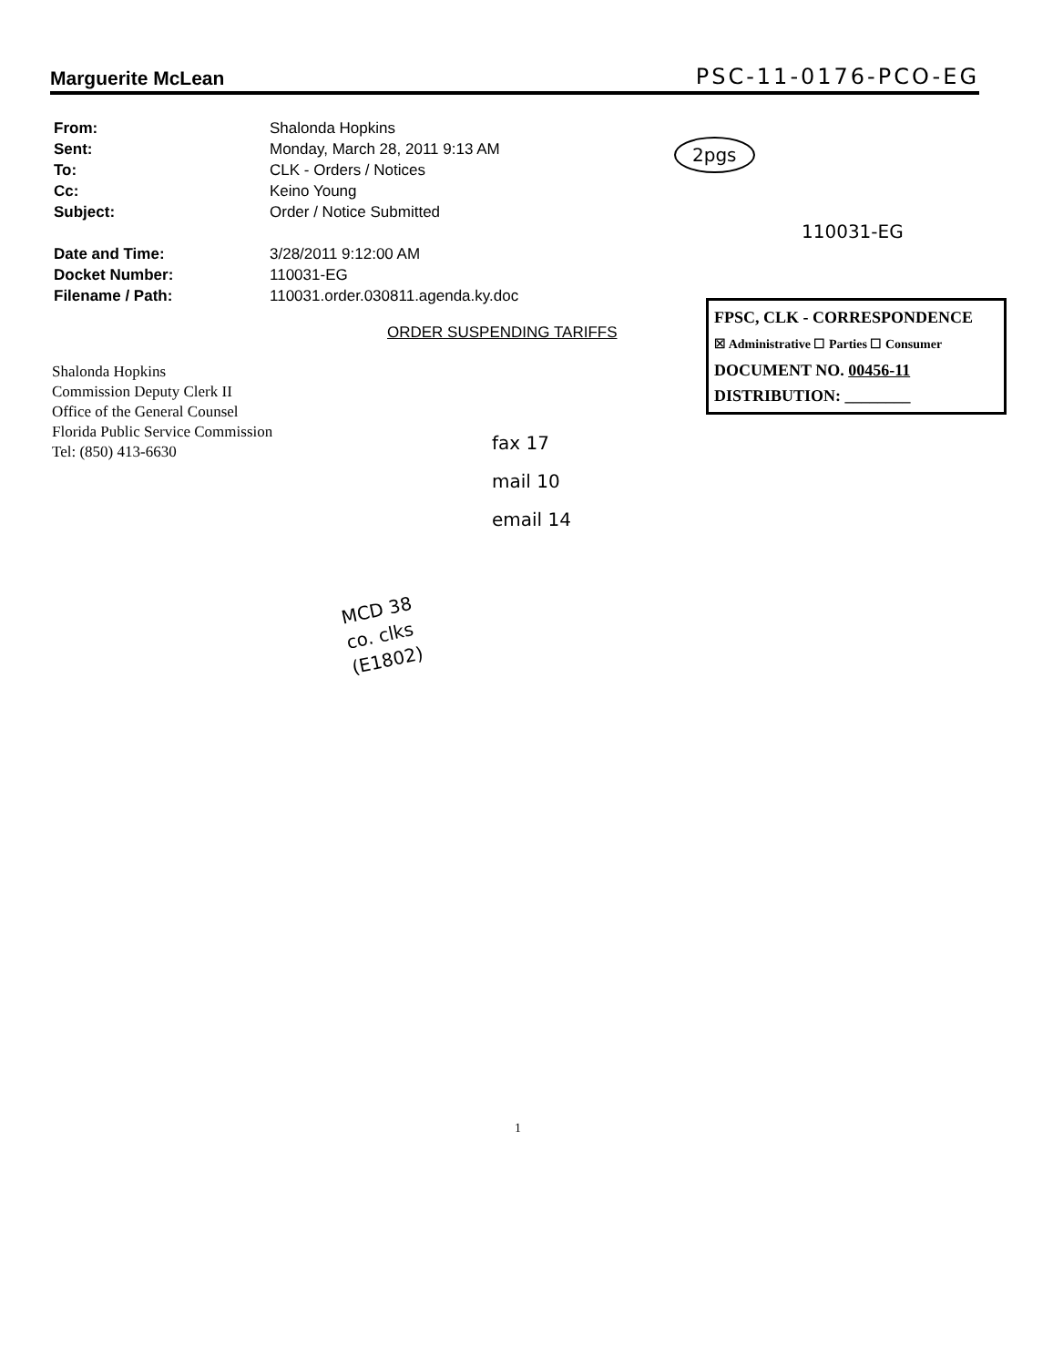Marguerite McLean PSC-11-0176-PCO-EG
| From: | Shalonda Hopkins |
| Sent: | Monday, March 28, 2011 9:13 AM |
| To: | CLK - Orders / Notices |
| Cc: | Keino Young |
| Subject: | Order / Notice Submitted |
| Date and Time: | 3/28/2011 9:12:00 AM |
| Docket Number: | 110031-EG |
| Filename / Path: | 110031.order.030811.agenda.ky.doc |
2pgs
110031-EG
ORDER SUSPENDING TARIFFS
FPSC, CLK - CORRESPONDENCE
☒ Administrative ☐ Parties ☐ Consumer
DOCUMENT NO. 00456-11
DISTRIBUTION: ________
Shalonda Hopkins
Commission Deputy Clerk II
Office of the General Counsel
Florida Public Service Commission
Tel: (850) 413-6630
fax 17
mail 10
email 14
MCD 38
co. clks
(E1802)
1